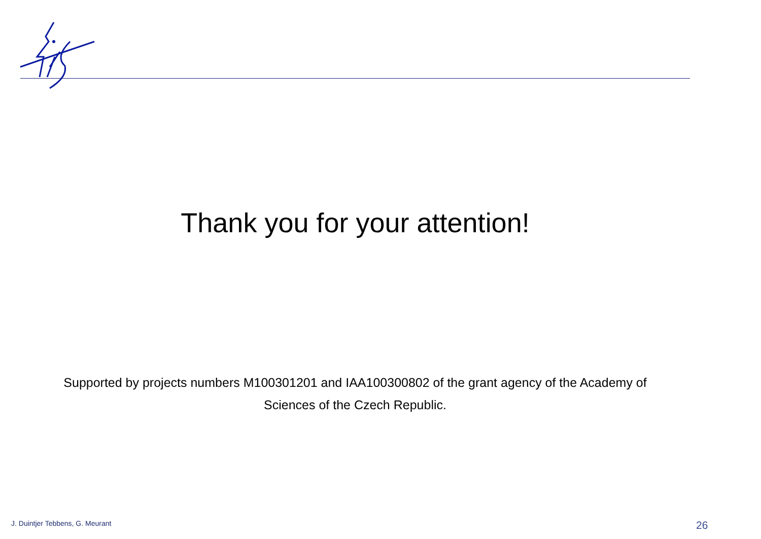Thank you for your attention!
Supported by projects numbers M100301201 and IAA100300802 of the grant agency of the Academy of Sciences of the Czech Republic.
J. Duintjer Tebbens, G. Meurant
26